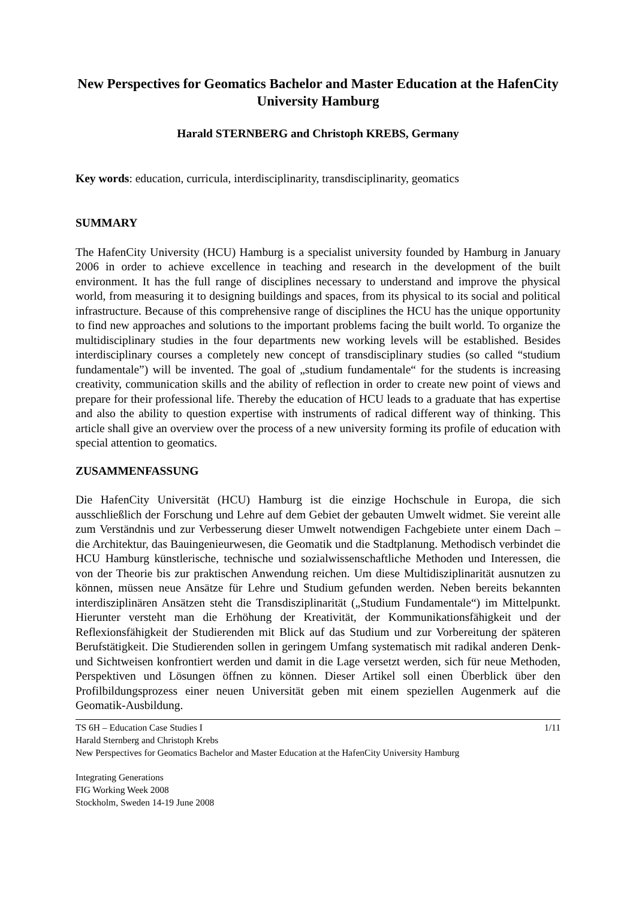New Perspectives for Geomatics Bachelor and Master Education at the HafenCity University Hamburg
Harald STERNBERG and Christoph KREBS, Germany
Key words: education, curricula, interdisciplinarity, transdisciplinarity, geomatics
SUMMARY
The HafenCity University (HCU) Hamburg is a specialist university founded by Hamburg in January 2006 in order to achieve excellence in teaching and research in the development of the built environment. It has the full range of disciplines necessary to understand and improve the physical world, from measuring it to designing buildings and spaces, from its physical to its social and political infrastructure. Because of this comprehensive range of disciplines the HCU has the unique opportunity to find new approaches and solutions to the important problems facing the built world. To organize the multidisciplinary studies in the four departments new working levels will be established. Besides interdisciplinary courses a completely new concept of transdisciplinary studies (so called “studium fundamentale”) will be invented. The goal of „studium fundamentale“ for the students is increasing creativity, communication skills and the ability of reflection in order to create new point of views and prepare for their professional life. Thereby the education of HCU leads to a graduate that has expertise and also the ability to question expertise with instruments of radical different way of thinking. This article shall give an overview over the process of a new university forming its profile of education with special attention to geomatics.
ZUSAMMENFASSUNG
Die HafenCity Universität (HCU) Hamburg ist die einzige Hochschule in Europa, die sich ausschließlich der Forschung und Lehre auf dem Gebiet der gebauten Umwelt widmet. Sie vereint alle zum Verständnis und zur Verbesserung dieser Umwelt notwendigen Fachgebiete unter einem Dach – die Architektur, das Bauingenieurwesen, die Geomatik und die Stadtplanung. Methodisch verbindet die HCU Hamburg künstlerische, technische und sozialwissenschaftliche Methoden und Interessen, die von der Theorie bis zur praktischen Anwendung reichen. Um diese Multidisziplinarität ausnutzen zu können, müssen neue Ansätze für Lehre und Studium gefunden werden. Neben bereits bekannten interdisziplinären Ansätzen steht die Transdisziplinarität („Studium Fundamentale“) im Mittelpunkt. Hierunter versteht man die Erhöhung der Kreativität, der Kommunikationsfähigkeit und der Reflexionsfähigkeit der Studierenden mit Blick auf das Studium und zur Vorbereitung der späteren Berufstätigkeit. Die Studierenden sollen in geringem Umfang systematisch mit radikal anderen Denk- und Sichtweisen konfrontiert werden und damit in die Lage versetzt werden, sich für neue Methoden, Perspektiven und Lösungen öffnen zu können. Dieser Artikel soll einen Überblick über den Profilbildungsprozess einer neuen Universität geben mit einem speziellen Augenmerk auf die Geomatik-Ausbildung.
1/11
TS 6H – Education Case Studies I
Harald Sternberg and Christoph Krebs
New Perspectives for Geomatics Bachelor and Master Education at the HafenCity University Hamburg
Integrating Generations
FIG Working Week 2008
Stockholm, Sweden 14-19 June 2008